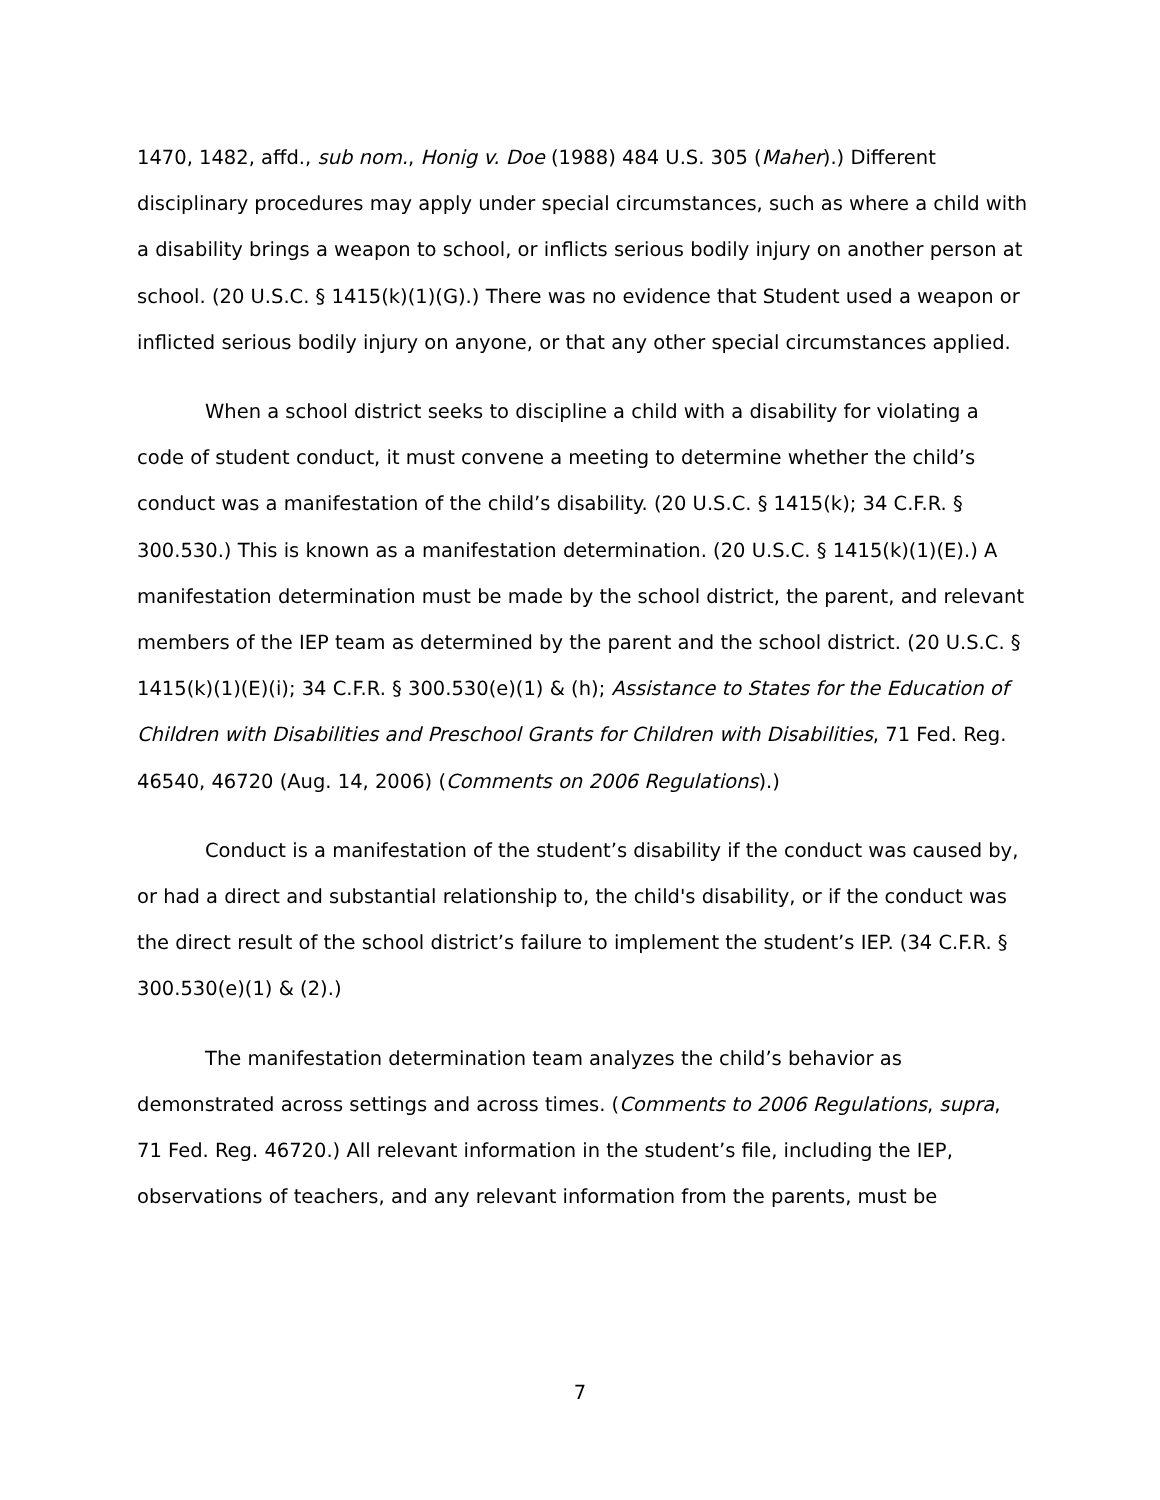1470, 1482, affd., sub nom., Honig v. Doe (1988) 484 U.S. 305 (Maher).) Different disciplinary procedures may apply under special circumstances, such as where a child with a disability brings a weapon to school, or inflicts serious bodily injury on another person at school. (20 U.S.C. § 1415(k)(1)(G).) There was no evidence that Student used a weapon or inflicted serious bodily injury on anyone, or that any other special circumstances applied.
When a school district seeks to discipline a child with a disability for violating a code of student conduct, it must convene a meeting to determine whether the child’s conduct was a manifestation of the child’s disability. (20 U.S.C. § 1415(k); 34 C.F.R. § 300.530.) This is known as a manifestation determination. (20 U.S.C. § 1415(k)(1)(E).) A manifestation determination must be made by the school district, the parent, and relevant members of the IEP team as determined by the parent and the school district. (20 U.S.C. § 1415(k)(1)(E)(i); 34 C.F.R. § 300.530(e)(1) & (h); Assistance to States for the Education of Children with Disabilities and Preschool Grants for Children with Disabilities, 71 Fed. Reg. 46540, 46720 (Aug. 14, 2006) (Comments on 2006 Regulations).)
Conduct is a manifestation of the student’s disability if the conduct was caused by, or had a direct and substantial relationship to, the child's disability, or if the conduct was the direct result of the school district’s failure to implement the student’s IEP. (34 C.F.R. § 300.530(e)(1) & (2).)
The manifestation determination team analyzes the child’s behavior as demonstrated across settings and across times. (Comments to 2006 Regulations, supra, 71 Fed. Reg. 46720.) All relevant information in the student’s file, including the IEP, observations of teachers, and any relevant information from the parents, must be
7